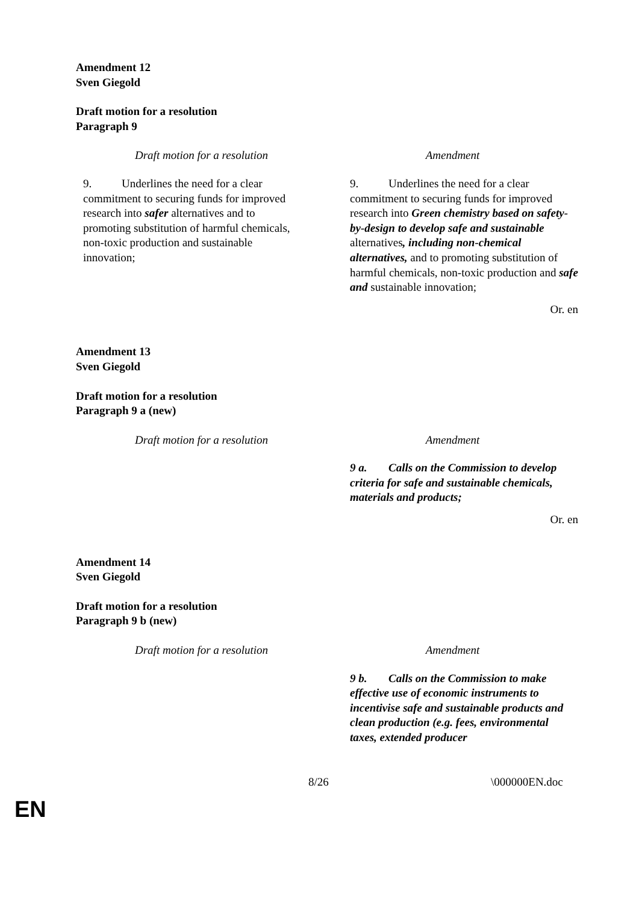Amendment 12
Sven Giegold
Draft motion for a resolution
Paragraph 9
| Draft motion for a resolution | Amendment |
| --- | --- |
| 9. Underlines the need for a clear commitment to securing funds for improved research into safer alternatives and to promoting substitution of harmful chemicals, non-toxic production and sustainable innovation; | 9. Underlines the need for a clear commitment to securing funds for improved research into Green chemistry based on safety-by-design to develop safe and sustainable alternatives , including non-chemical alternatives, and to promoting substitution of harmful chemicals, non-toxic production and safe and sustainable innovation; |
Or. en
Amendment 13
Sven Giegold
Draft motion for a resolution
Paragraph 9 a (new)
| Draft motion for a resolution | Amendment |
| --- | --- |
| | 9 a. Calls on the Commission to develop criteria for safe and sustainable chemicals, materials and products; |
Or. en
Amendment 14
Sven Giegold
Draft motion for a resolution
Paragraph 9 b (new)
| Draft motion for a resolution | Amendment |
| --- | --- |
| | 9 b. Calls on the Commission to make effective use of economic instruments to incentivise safe and sustainable products and clean production (e.g. fees, environmental taxes, extended producer |
8/26 \000000EN.doc
EN